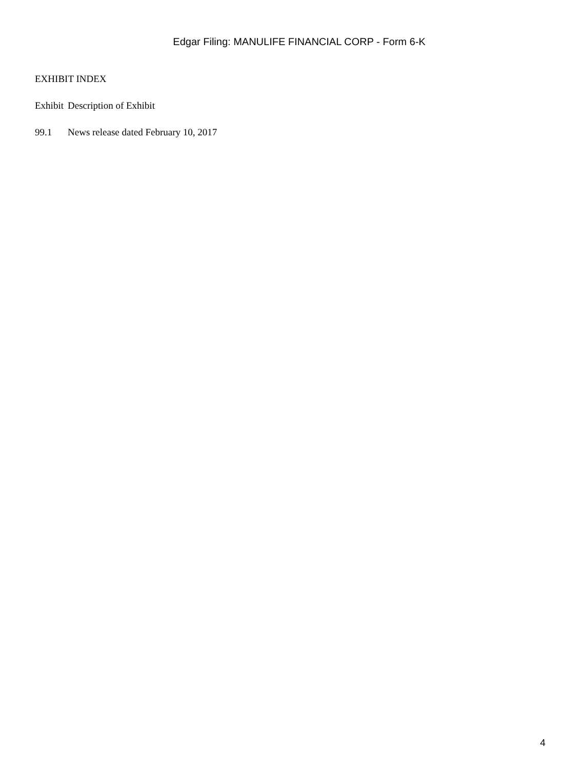Edgar Filing: MANULIFE FINANCIAL CORP - Form 6-K
EXHIBIT INDEX
| Exhibit | Description of Exhibit |
| --- | --- |
| 99.1 | News release dated February 10, 2017 |
4